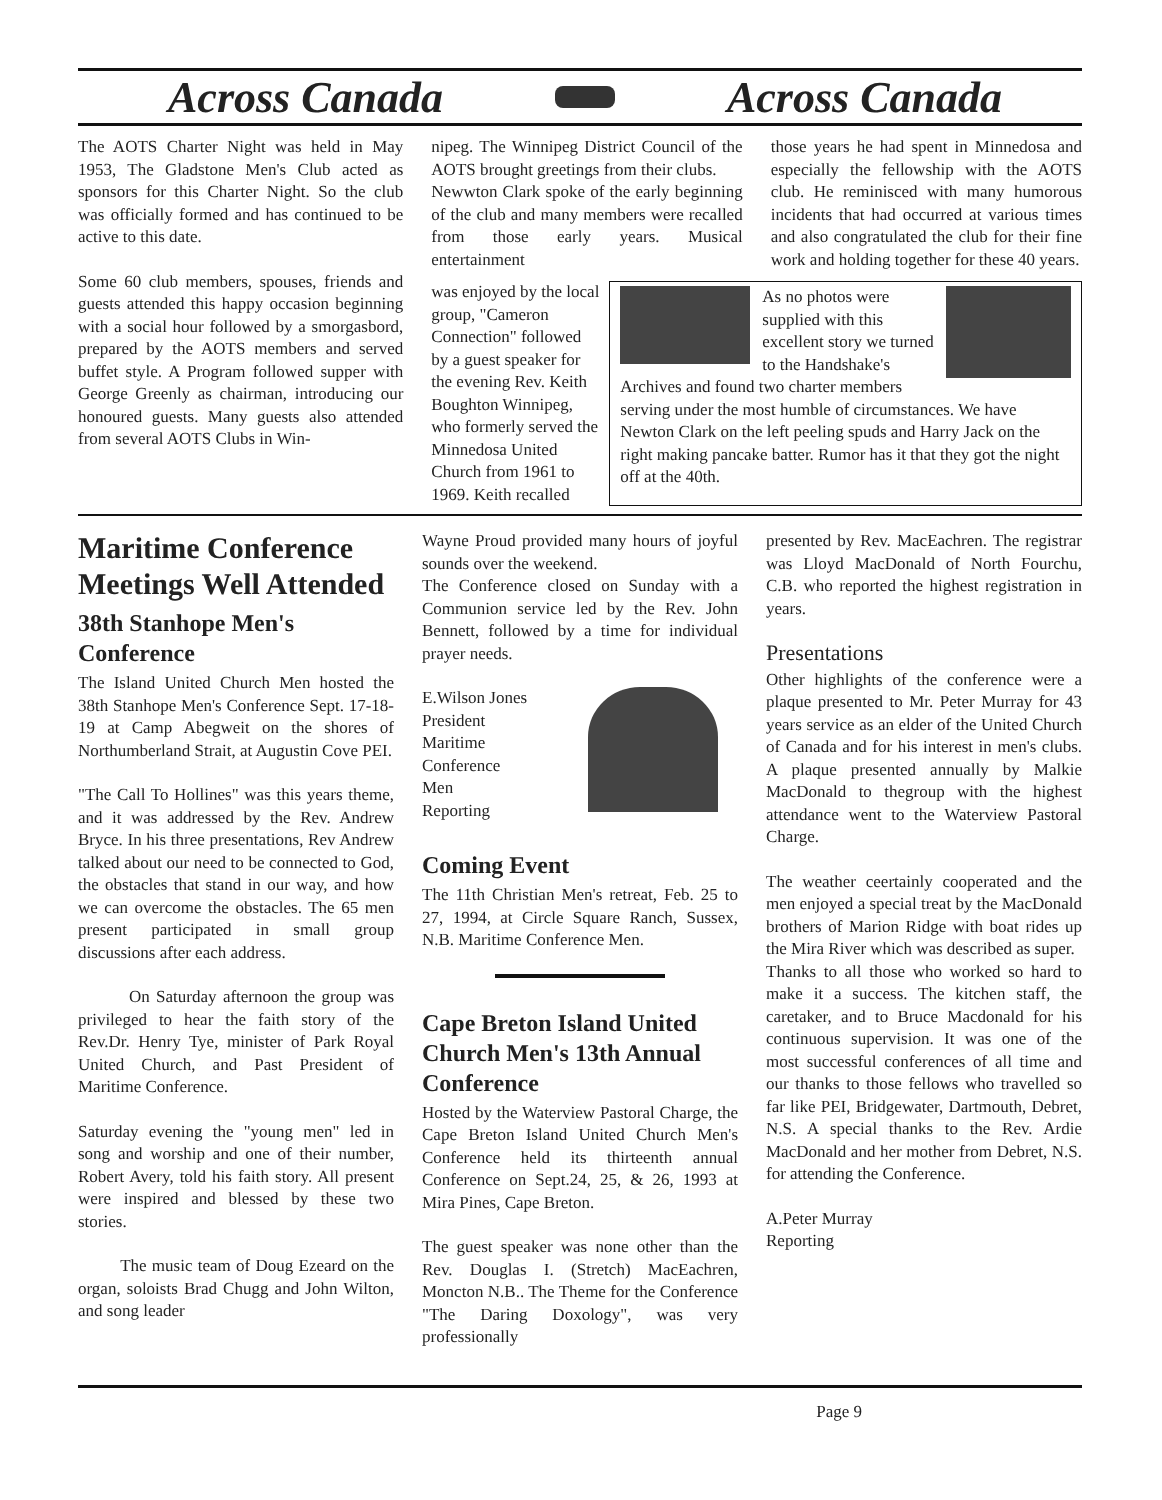Across Canada Across Canada
The AOTS Charter Night was held in May 1953, The Gladstone Men's Club acted as sponsors for this Charter Night. So the club was officially formed and has continued to be active to this date.
Some 60 club members, spouses, friends and guests attended this happy occasion beginning with a social hour followed by a smorgasbord, prepared by the AOTS members and served buffet style. A Program followed supper with George Greenly as chairman, introducing our honoured guests. Many guests also attended from several AOTS Clubs in Win-
nipeg. The Winnipeg District Council of the AOTS brought greetings from their clubs.
Newwton Clark spoke of the early beginning of the club and many members were recalled from those early years. Musical entertainment
those years he had spent in Minnedosa and especially the fellowship with the AOTS club. He reminisced with many humorous incidents that had occurred at various times and also congratulated the club for their fine work and holding together for these 40 years.
was enjoyed by the local group, "Cameron Connection" followed by a guest speaker for the evening Rev. Keith Boughton Winnipeg, who formerly served the Minnedosa United Church from 1961 to 1969. Keith recalled
As no photos were supplied with this excellent story we turned to the Handshake's Archives and found two charter members serving under the most humble of circumstances. We have Newton Clark on the left peeling spuds and Harry Jack on the right making pancake batter. Rumor has it that they got the night off at the 40th.
Maritime Conference Meetings Well Attended
38th Stanhope Men's Conference
The Island United Church Men hosted the 38th Stanhope Men's Conference Sept. 17-18-19 at Camp Abegweit on the shores of Northumberland Strait, at Augustin Cove PEI.
"The Call To Hollines" was this years theme, and it was addressed by the Rev. Andrew Bryce. In his three presentations, Rev Andrew talked about our need to be connected to God, the obstacles that stand in our way, and how we can overcome the obstacles. The 65 men present participated in small group discussions after each address.
On Saturday afternoon the group was privileged to hear the faith story of the Rev.Dr. Henry Tye, minister of Park Royal United Church, and Past President of Maritime Conference.
Saturday evening the "young men" led in song and worship and one of their number, Robert Avery, told his faith story. All present were inspired and blessed by these two stories.
The music team of Doug Ezeard on the organ, soloists Brad Chugg and John Wilton, and song leader
Wayne Proud provided many hours of joyful sounds over the weekend.
The Conference closed on Sunday with a Communion service led by the Rev. John Bennett, followed by a time for individual prayer needs.
E.Wilson Jones
President
Maritime
Conference
Men
Reporting
Coming Event
The 11th Christian Men's retreat, Feb. 25 to 27, 1994, at Circle Square Ranch, Sussex, N.B. Maritime Conference Men.
Cape Breton Island United Church Men's 13th Annual Conference
Hosted by the Waterview Pastoral Charge, the Cape Breton Island United Church Men's Conference held its thirteenth annual Conference on Sept.24, 25, & 26, 1993 at Mira Pines, Cape Breton.
The guest speaker was none other than the Rev. Douglas I. (Stretch) MacEachren, Moncton N.B.. The Theme for the Conference "The Daring Doxology", was very professionally
presented by Rev. MacEachren. The registrar was Lloyd MacDonald of North Fourchu, C.B. who reported the highest registration in years.
Presentations
Other highlights of the conference were a plaque presented to Mr. Peter Murray for 43 years service as an elder of the United Church of Canada and for his interest in men's clubs. A plaque presented annually by Malkie MacDonald to thegroup with the highest attendance went to the Waterview Pastoral Charge.
The weather ceertainly cooperated and the men enjoyed a special treat by the MacDonald brothers of Marion Ridge with boat rides up the Mira River which was described as super.
Thanks to all those who worked so hard to make it a success. The kitchen staff, the caretaker, and to Bruce Macdonald for his continuous supervision. It was one of the most successful conferences of all time and our thanks to those fellows who travelled so far like PEI, Bridgewater, Dartmouth, Debret, N.S. A special thanks to the Rev. Ardie MacDonald and her mother from Debret, N.S. for attending the Conference.
A.Peter Murray
Reporting
Page 9